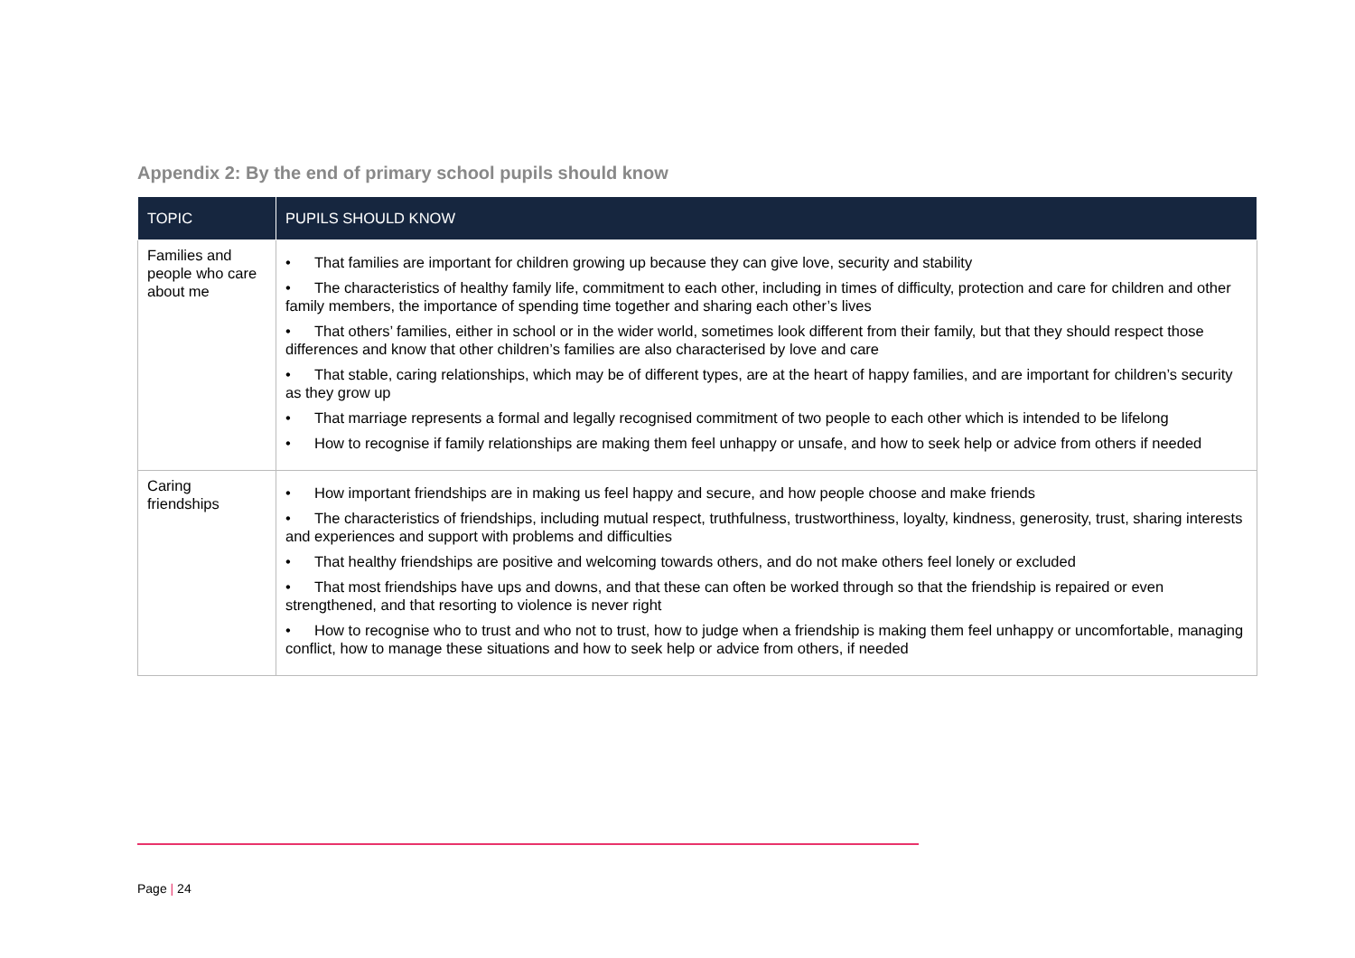Appendix 2: By the end of primary school pupils should know
| TOPIC | PUPILS SHOULD KNOW |
| --- | --- |
| Families and people who care about me | • That families are important for children growing up because they can give love, security and stability • The characteristics of healthy family life, commitment to each other, including in times of difficulty, protection and care for children and other family members, the importance of spending time together and sharing each other’s lives • That others’ families, either in school or in the wider world, sometimes look different from their family, but that they should respect those differences and know that other children’s families are also characterised by love and care • That stable, caring relationships, which may be of different types, are at the heart of happy families, and are important for children’s security as they grow up • That marriage represents a formal and legally recognised commitment of two people to each other which is intended to be lifelong • How to recognise if family relationships are making them feel unhappy or unsafe, and how to seek help or advice from others if needed |
| Caring friendships | • How important friendships are in making us feel happy and secure, and how people choose and make friends • The characteristics of friendships, including mutual respect, truthfulness, trustworthiness, loyalty, kindness, generosity, trust, sharing interests and experiences and support with problems and difficulties • That healthy friendships are positive and welcoming towards others, and do not make others feel lonely or excluded • That most friendships have ups and downs, and that these can often be worked through so that the friendship is repaired or even strengthened, and that resorting to violence is never right • How to recognise who to trust and who not to trust, how to judge when a friendship is making them feel unhappy or uncomfortable, managing conflict, how to manage these situations and how to seek help or advice from others, if needed |
Page | 24